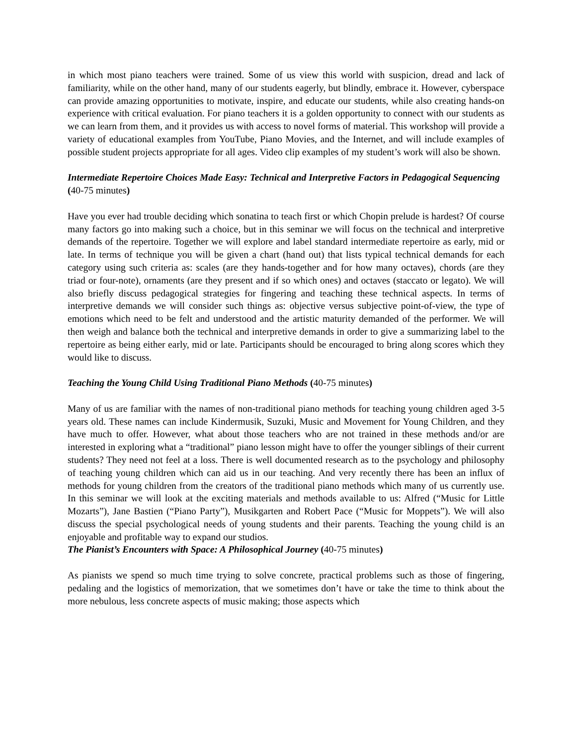in which most piano teachers were trained. Some of us view this world with suspicion, dread and lack of familiarity, while on the other hand, many of our students eagerly, but blindly, embrace it. However, cyberspace can provide amazing opportunities to motivate, inspire, and educate our students, while also creating hands-on experience with critical evaluation. For piano teachers it is a golden opportunity to connect with our students as we can learn from them, and it provides us with access to novel forms of material. This workshop will provide a variety of educational examples from YouTube, Piano Movies, and the Internet, and will include examples of possible student projects appropriate for all ages. Video clip examples of my student’s work will also be shown.
Intermediate Repertoire Choices Made Easy: Technical and Interpretive Factors in Pedagogical Sequencing (40-75 minutes)
Have you ever had trouble deciding which sonatina to teach first or which Chopin prelude is hardest? Of course many factors go into making such a choice, but in this seminar we will focus on the technical and interpretive demands of the repertoire. Together we will explore and label standard intermediate repertoire as early, mid or late. In terms of technique you will be given a chart (hand out) that lists typical technical demands for each category using such criteria as: scales (are they hands-together and for how many octaves), chords (are they triad or four-note), ornaments (are they present and if so which ones) and octaves (staccato or legato). We will also briefly discuss pedagogical strategies for fingering and teaching these technical aspects. In terms of interpretive demands we will consider such things as: objective versus subjective point-of-view, the type of emotions which need to be felt and understood and the artistic maturity demanded of the performer. We will then weigh and balance both the technical and interpretive demands in order to give a summarizing label to the repertoire as being either early, mid or late. Participants should be encouraged to bring along scores which they would like to discuss.
Teaching the Young Child Using Traditional Piano Methods (40-75 minutes)
Many of us are familiar with the names of non-traditional piano methods for teaching young children aged 3-5 years old. These names can include Kindermusik, Suzuki, Music and Movement for Young Children, and they have much to offer. However, what about those teachers who are not trained in these methods and/or are interested in exploring what a “traditional” piano lesson might have to offer the younger siblings of their current students? They need not feel at a loss. There is well documented research as to the psychology and philosophy of teaching young children which can aid us in our teaching. And very recently there has been an influx of methods for young children from the creators of the traditional piano methods which many of us currently use. In this seminar we will look at the exciting materials and methods available to us: Alfred (“Music for Little Mozarts”), Jane Bastien (“Piano Party”), Musikgarten and Robert Pace (“Music for Moppets”). We will also discuss the special psychological needs of young students and their parents. Teaching the young child is an enjoyable and profitable way to expand our studios.
The Pianist’s Encounters with Space: A Philosophical Journey (40-75 minutes)
As pianists we spend so much time trying to solve concrete, practical problems such as those of fingering, pedaling and the logistics of memorization, that we sometimes don’t have or take the time to think about the more nebulous, less concrete aspects of music making; those aspects which